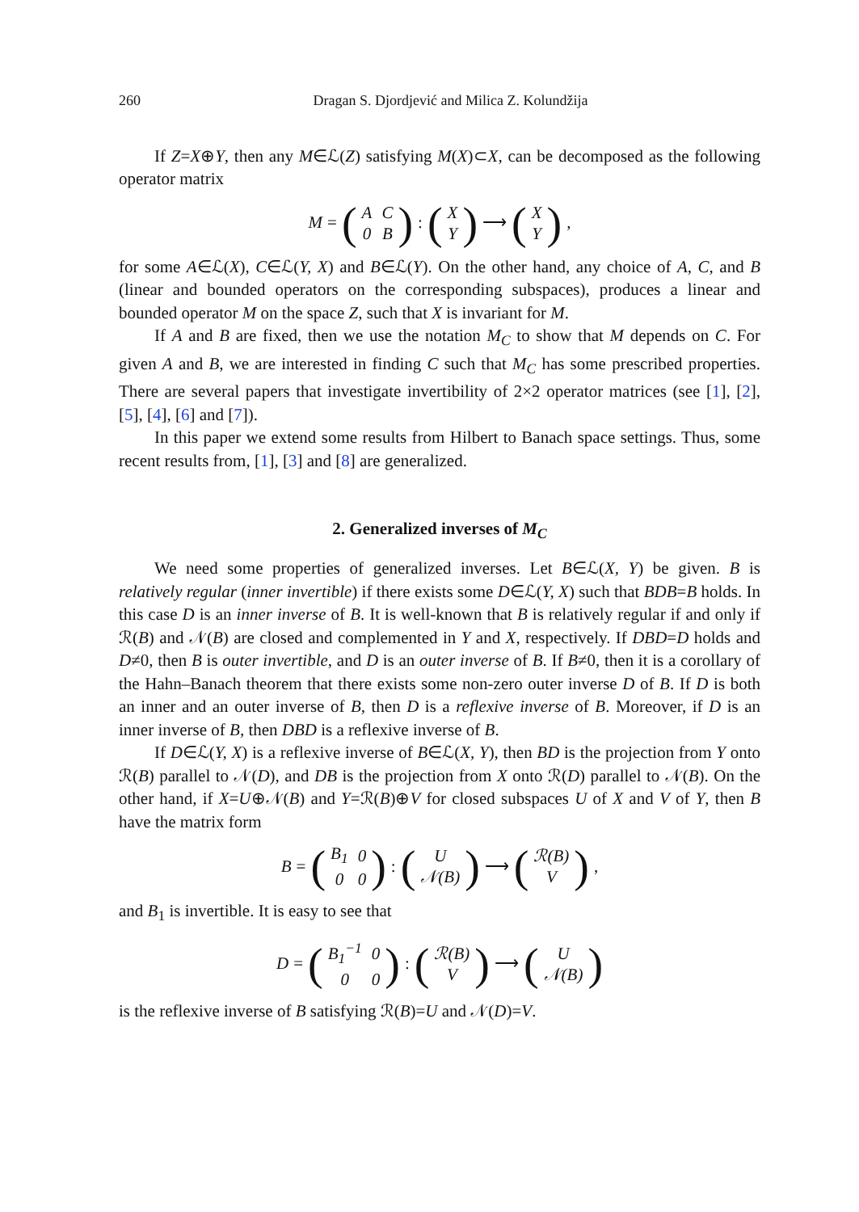260 Dragan S. Djordjević and Milica Z. Kolundžija
If Z=X⊕Y, then any M∈ℒ(Z) satisfying M(X)⊂X, can be decomposed as the following operator matrix
M = (
| A | C |
| 0 | B |
) : (
| X |
| Y |
) ⟶ (
| X |
| Y |
),
for some A∈ℒ(X), C∈ℒ(Y, X) and B∈ℒ(Y). On the other hand, any choice of A, C, and B (linear and bounded operators on the corresponding subspaces), produces a linear and bounded operator M on the space Z, such that X is invariant for M.
If A and B are fixed, then we use the notation M<sub>C</sub> to show that M depends on C. For given A and B, we are interested in finding C such that M<sub>C</sub> has some prescribed properties. There are several papers that investigate invertibility of 2×2 operator matrices (see [1], [2], [5], [4], [6] and [7]).
In this paper we extend some results from Hilbert to Banach space settings. Thus, some recent results from, [1], [3] and [8] are generalized.
2. Generalized inverses of M<sub>C</sub>
We need some properties of generalized inverses. Let B∈ℒ(X, Y) be given. B is relatively regular (inner invertible) if there exists some D∈ℒ(Y, X) such that BDB=B holds. In this case D is an inner inverse of B. It is well-known that B is relatively regular if and only if ℛ(B) and 𝒩(B) are closed and complemented in Y and X, respectively. If DBD=D holds and D≠0, then B is outer invertible, and D is an outer inverse of B. If B≠0, then it is a corollary of the Hahn–Banach theorem that there exists some non-zero outer inverse D of B. If D is both an inner and an outer inverse of B, then D is a reflexive inverse of B. Moreover, if D is an inner inverse of B, then DBD is a reflexive inverse of B.
If D∈ℒ(Y, X) is a reflexive inverse of B∈ℒ(X, Y), then BD is the projection from Y onto ℛ(B) parallel to 𝒩(D), and DB is the projection from X onto ℛ(D) parallel to 𝒩(B). On the other hand, if X=U⊕𝒩(B) and Y=ℛ(B)⊕V for closed subspaces U of X and V of Y, then B have the matrix form
B = (
| B<sub>1</sub> | 0 |
| 0 | 0 |
) : (
| U |
| 𝒩(B) |
) ⟶ (
| ℛ(B) |
| V |
),
and B<sub>1</sub> is invertible. It is easy to see that
D = (
| B<sub>1</sub><sup>−1</sup> | 0 |
| 0 | 0 |
) : (
| ℛ(B) |
| V |
) ⟶ (
| U |
| 𝒩(B) |
)
is the reflexive inverse of B satisfying ℛ(B)=U and 𝒩(D)=V.